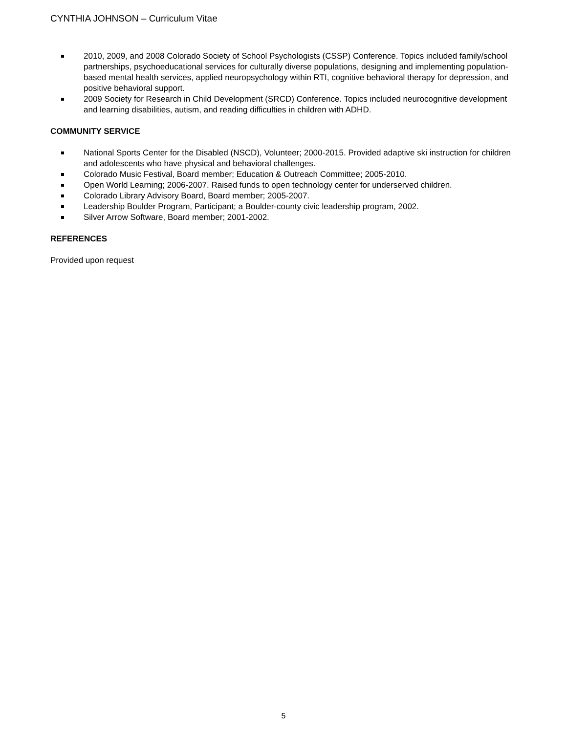CYNTHIA JOHNSON – Curriculum Vitae
2010, 2009, and 2008 Colorado Society of School Psychologists (CSSP) Conference. Topics included family/school partnerships, psychoeducational services for culturally diverse populations, designing and implementing population-based mental health services, applied neuropsychology within RTI, cognitive behavioral therapy for depression, and positive behavioral support.
2009 Society for Research in Child Development (SRCD) Conference. Topics included neurocognitive development and learning disabilities, autism, and reading difficulties in children with ADHD.
COMMUNITY SERVICE
National Sports Center for the Disabled (NSCD), Volunteer; 2000-2015. Provided adaptive ski instruction for children and adolescents who have physical and behavioral challenges.
Colorado Music Festival, Board member; Education & Outreach Committee; 2005-2010.
Open World Learning; 2006-2007. Raised funds to open technology center for underserved children.
Colorado Library Advisory Board, Board member; 2005-2007.
Leadership Boulder Program, Participant; a Boulder-county civic leadership program, 2002.
Silver Arrow Software, Board member; 2001-2002.
REFERENCES
Provided upon request
5